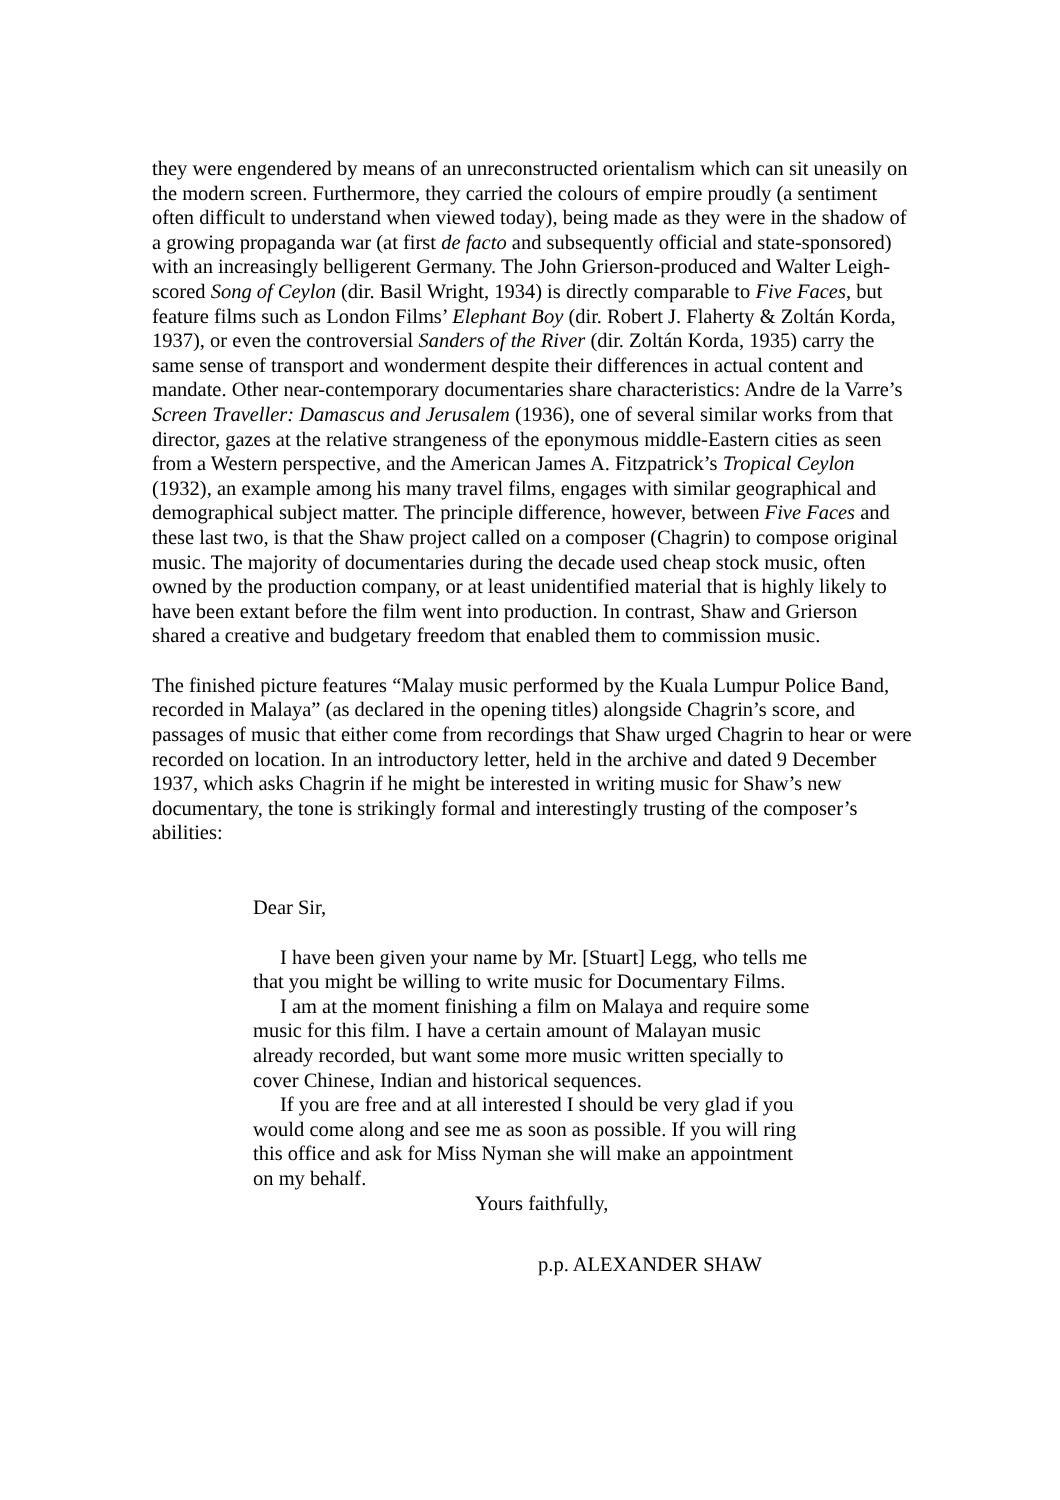they were engendered by means of an unreconstructed orientalism which can sit uneasily on the modern screen. Furthermore, they carried the colours of empire proudly (a sentiment often difficult to understand when viewed today), being made as they were in the shadow of a growing propaganda war (at first de facto and subsequently official and state-sponsored) with an increasingly belligerent Germany. The John Grierson-produced and Walter Leigh-scored Song of Ceylon (dir. Basil Wright, 1934) is directly comparable to Five Faces, but feature films such as London Films’ Elephant Boy (dir. Robert J. Flaherty & Zoltán Korda, 1937), or even the controversial Sanders of the River (dir. Zoltán Korda, 1935) carry the same sense of transport and wonderment despite their differences in actual content and mandate. Other near-contemporary documentaries share characteristics: Andre de la Varre’s Screen Traveller: Damascus and Jerusalem (1936), one of several similar works from that director, gazes at the relative strangeness of the eponymous middle-Eastern cities as seen from a Western perspective, and the American James A. Fitzpatrick’s Tropical Ceylon (1932), an example among his many travel films, engages with similar geographical and demographical subject matter. The principle difference, however, between Five Faces and these last two, is that the Shaw project called on a composer (Chagrin) to compose original music. The majority of documentaries during the decade used cheap stock music, often owned by the production company, or at least unidentified material that is highly likely to have been extant before the film went into production. In contrast, Shaw and Grierson shared a creative and budgetary freedom that enabled them to commission music.
The finished picture features “Malay music performed by the Kuala Lumpur Police Band, recorded in Malaya” (as declared in the opening titles) alongside Chagrin’s score, and passages of music that either come from recordings that Shaw urged Chagrin to hear or were recorded on location. In an introductory letter, held in the archive and dated 9 December 1937, which asks Chagrin if he might be interested in writing music for Shaw’s new documentary, the tone is strikingly formal and interestingly trusting of the composer’s abilities:
Dear Sir,
I have been given your name by Mr. [Stuart] Legg, who tells me that you might be willing to write music for Documentary Films.
I am at the moment finishing a film on Malaya and require some music for this film. I have a certain amount of Malayan music already recorded, but want some more music written specially to cover Chinese, Indian and historical sequences.
If you are free and at all interested I should be very glad if you would come along and see me as soon as possible. If you will ring this office and ask for Miss Nyman she will make an appointment on my behalf.
Yours faithfully,
p.p. ALEXANDER SHAW